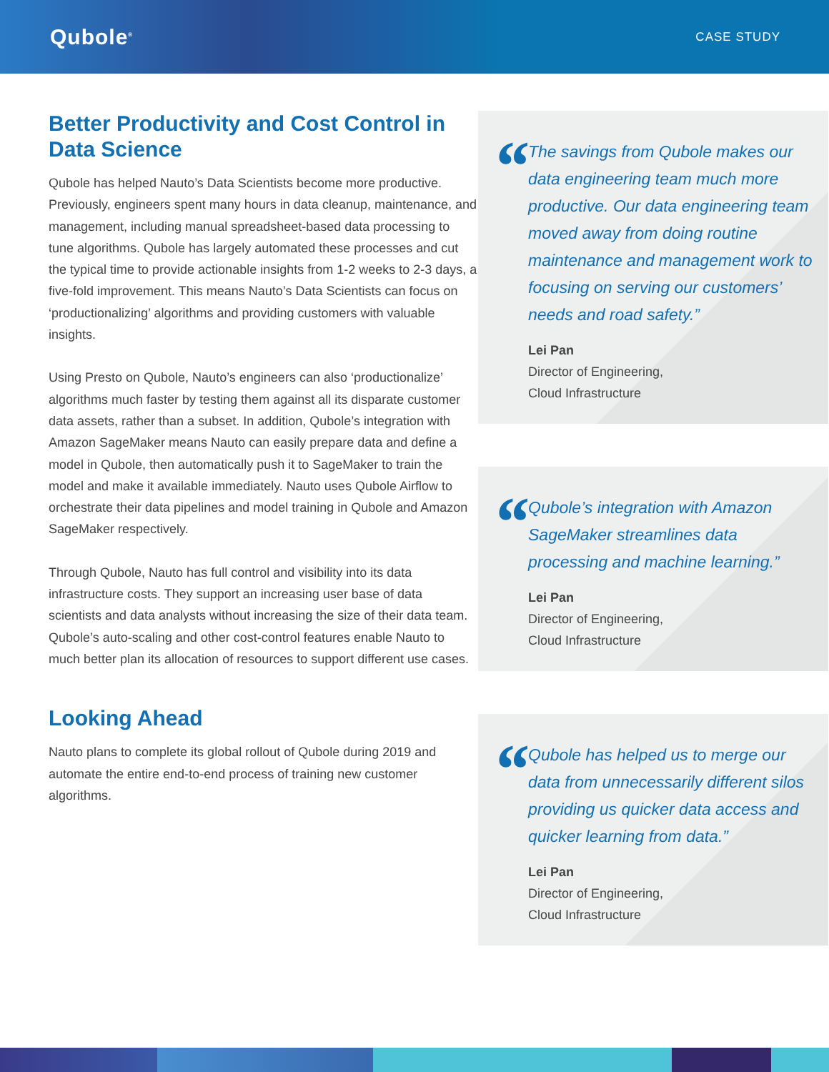Qubole<sup>®</sup>
CASE STUDY
Better Productivity and Cost Control in Data Science
Qubole has helped Nauto’s Data Scientists become more productive. Previously, engineers spent many hours in data cleanup, maintenance, and management, including manual spreadsheet-based data processing to tune algorithms. Qubole has largely automated these processes and cut the typical time to provide actionable insights from 1-2 weeks to 2-3 days, a five-fold improvement. This means Nauto’s Data Scientists can focus on ‘productionalizing’ algorithms and providing customers with valuable insights.
Using Presto on Qubole, Nauto’s engineers can also ‘productionalize’ algorithms much faster by testing them against all its disparate customer data assets, rather than a subset. In addition, Qubole’s integration with Amazon SageMaker means Nauto can easily prepare data and define a model in Qubole, then automatically push it to SageMaker to train the model and make it available immediately. Nauto uses Qubole Airflow to orchestrate their data pipelines and model training in Qubole and Amazon SageMaker respectively.
Through Qubole, Nauto has full control and visibility into its data infrastructure costs. They support an increasing user base of data scientists and data analysts without increasing the size of their data team. Qubole’s auto-scaling and other cost-control features enable Nauto to much better plan its allocation of resources to support different use cases.
Looking Ahead
Nauto plans to complete its global rollout of Qubole during 2019 and automate the entire end-to-end process of training new customer algorithms.
“
The savings from Qubole makes our data engineering team much more productive. Our data engineering team moved away from doing routine maintenance and management work to focusing on serving our customers’ needs and road safety.”
Lei Pan
Director of Engineering,
Cloud Infrastructure
“
Qubole’s integration with Amazon SageMaker streamlines data processing and machine learning.”
Lei Pan
Director of Engineering,
Cloud Infrastructure
“
Qubole has helped us to merge our data from unnecessarily different silos providing us quicker data access and quicker learning from data.”
Lei Pan
Director of Engineering,
Cloud Infrastructure